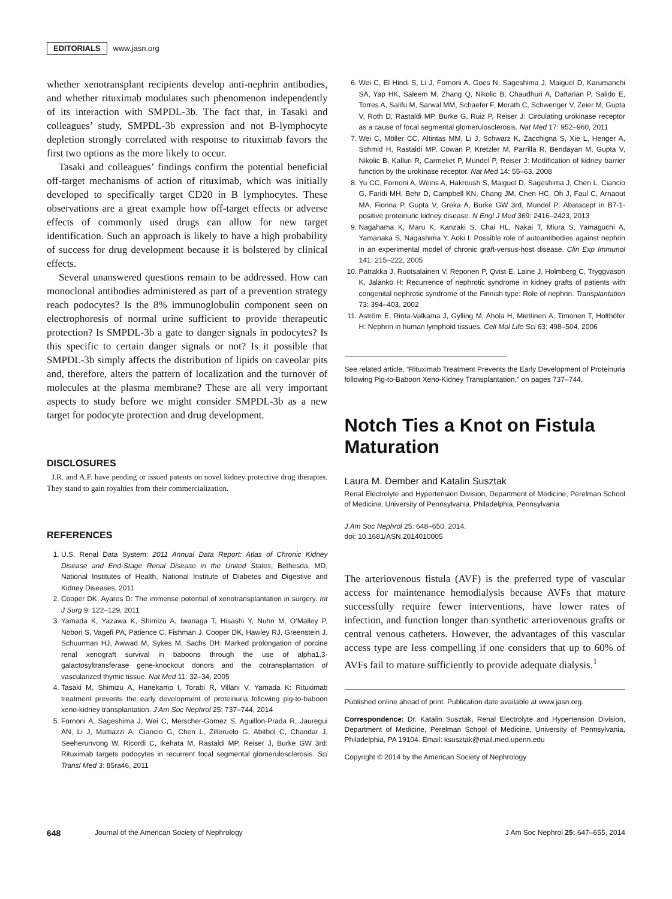EDITORIALS www.jasn.org
whether xenotransplant recipients develop anti-nephrin antibodies, and whether rituximab modulates such phenomenon independently of its interaction with SMPDL-3b. The fact that, in Tasaki and colleagues’ study, SMPDL-3b expression and not B-lymphocyte depletion strongly correlated with response to rituximab favors the first two options as the more likely to occur.
Tasaki and colleagues’ findings confirm the potential beneficial off-target mechanisms of action of rituximab, which was initially developed to specifically target CD20 in B lymphocytes. These observations are a great example how off-target effects or adverse effects of commonly used drugs can allow for new target identification. Such an approach is likely to have a high probability of success for drug development because it is bolstered by clinical effects.
Several unanswered questions remain to be addressed. How can monoclonal antibodies administered as part of a prevention strategy reach podocytes? Is the 8% immunoglobulin component seen on electrophoresis of normal urine sufficient to provide therapeutic protection? Is SMPDL-3b a gate to danger signals in podocytes? Is this specific to certain danger signals or not? Is it possible that SMPDL-3b simply affects the distribution of lipids on caveolar pits and, therefore, alters the pattern of localization and the turnover of molecules at the plasma membrane? These are all very important aspects to study before we might consider SMPDL-3b as a new target for podocyte protection and drug development.
DISCLOSURES
J.R. and A.F. have pending or issued patents on novel kidney protective drug therapies. They stand to gain royalties from their commercialization.
REFERENCES
1. U.S. Renal Data System: 2011 Annual Data Report: Atlas of Chronic Kidney Disease and End-Stage Renal Disease in the United States, Bethesda, MD, National Institutes of Health, National Institute of Diabetes and Digestive and Kidney Diseases, 2011
2. Cooper DK, Ayares D: The immense potential of xenotransplantation in surgery. Int J Surg 9: 122–129, 2011
3. Yamada K, Yazawa K, Shimizu A, Iwanaga T, Hisashi Y, Nuhn M, O’Malley P, Nobori S, Vagefi PA, Patience C, Fishman J, Cooper DK, Hawley RJ, Greenstein J, Schuurman HJ, Awwad M, Sykes M, Sachs DH: Marked prolongation of porcine renal xenograft survival in baboons through the use of alpha1,3-galactosyltransferase gene-knockout donors and the cotransplantation of vascularized thymic tissue. Nat Med 11: 32–34, 2005
4. Tasaki M, Shimizu A, Hanekamp I, Torabi R, Villani V, Yamada K: Rituximab treatment prevents the early development of proteinuria following pig-to-baboon xeno-kidney transplantation. J Am Soc Nephrol 25: 737–744, 2014
5. Fornoni A, Sageshima J, Wei C, Merscher-Gomez S, Aguillon-Prada R, Jauregui AN, Li J, Mattiazzi A, Ciancio G, Chen L, Zilleruelo G, Abitbol C, Chandar J, Seeherunvong W, Ricordi C, Ikehata M, Rastaldi MP, Reiser J, Burke GW 3rd: Rituximab targets podocytes in recurrent focal segmental glomerulosclerosis. Sci Transl Med 3: 85ra46, 2011
6. Wei C, El Hindi S, Li J, Fornoni A, Goes N, Sageshima J, Maiguel D, Karumanchi SA, Yap HK, Saleem M, Zhang Q, Nikolic B, Chaudhuri A, Daftarian P, Salido E, Torres A, Salifu M, Sarwal MM, Schaefer F, Morath C, Schwenger V, Zeier M, Gupta V, Roth D, Rastaldi MP, Burke G, Ruiz P, Reiser J: Circulating urokinase receptor as a cause of focal segmental glomerulosclerosis. Nat Med 17: 952–960, 2011
7. Wei C, Möller CC, Altintas MM, Li J, Schwarz K, Zacchigna S, Xie L, Henger A, Schmid H, Rastaldi MP, Cowan P, Kretzler M, Parrilla R, Bendayan M, Gupta V, Nikolic B, Kalluri R, Carmeliet P, Mundel P, Reiser J: Modification of kidney barrier function by the urokinase receptor. Nat Med 14: 55–63, 2008
8. Yu CC, Fornoni A, Weins A, Hakroush S, Maiguel D, Sageshima J, Chen L, Ciancio G, Faridi MH, Behr D, Campbell KN, Chang JM, Chen HC, Oh J, Faul C, Arnaout MA, Fiorina P, Gupta V, Greka A, Burke GW 3rd, Mundel P: Abatacept in B7-1-positive proteinuric kidney disease. N Engl J Med 369: 2416–2423, 2013
9. Nagahama K, Maru K, Kanzaki S, Chai HL, Nakai T, Miura S, Yamaguchi A, Yamanaka S, Nagashima Y, Aoki I: Possible role of autoantibodies against nephrin in an experimental model of chronic graft-versus-host disease. Clin Exp Immunol 141: 215–222, 2005
10. Patrakka J, Ruotsalainen V, Reponen P, Qvist E, Laine J, Holmberg C, Tryggvason K, Jalanko H: Recurrence of nephrotic syndrome in kidney grafts of patients with congenital nephrotic syndrome of the Finnish type: Role of nephrin. Transplantation 73: 394–403, 2002
11. Aström E, Rinta-Valkama J, Gylling M, Ahola H, Miettinen A, Timonen T, Holthöfer H: Nephrin in human lymphoid tissues. Cell Mol Life Sci 63: 498–504, 2006
See related article, “Rituximab Treatment Prevents the Early Development of Proteinuria following Pig-to-Baboon Xeno-Kidney Transplantation,” on pages 737–744.
Notch Ties a Knot on Fistula Maturation
Laura M. Dember and Katalin Susztak
Renal Electrolyte and Hypertension Division, Department of Medicine, Perelman School of Medicine, University of Pennsylvania, Philadelphia, Pennsylvania
J Am Soc Nephrol 25: 648–650, 2014.
doi: 10.1681/ASN.2014010005
The arteriovenous fistula (AVF) is the preferred type of vascular access for maintenance hemodialysis because AVFs that mature successfully require fewer interventions, have lower rates of infection, and function longer than synthetic arteriovenous grafts or central venous catheters. However, the advantages of this vascular access type are less compelling if one considers that up to 60% of AVFs fail to mature sufficiently to provide adequate dialysis.<sup>1</sup>
Published online ahead of print. Publication date available at www.jasn.org.
Correspondence: Dr. Katalin Susztak, Renal Electrolyte and Hypertension Division, Department of Medicine, Perelman School of Medicine, University of Pennsylvania, Philadelphia, PA 19104. Email: ksusztak@mail.med.upenn.edu
Copyright © 2014 by the American Society of Nephrology
648 Journal of the American Society of Nephrology J Am Soc Nephrol 25: 647–655, 2014